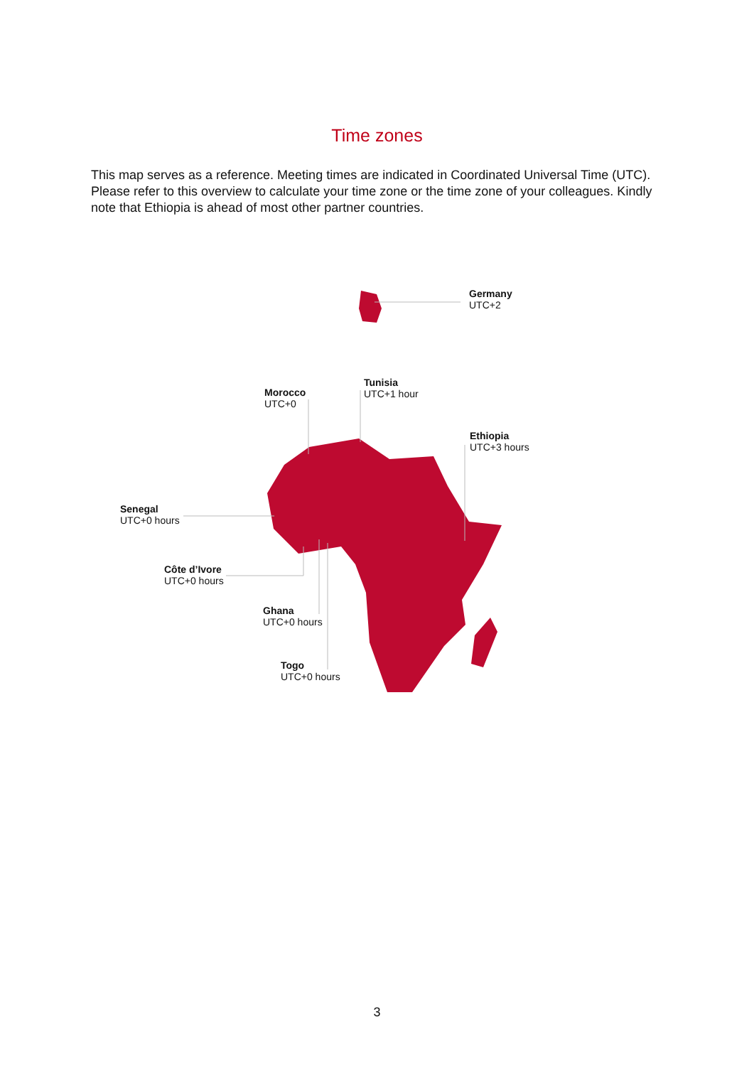Time zones
This map serves as a reference. Meeting times are indicated in Coordinated Universal Time (UTC). Please refer to this overview to calculate your time zone or the time zone of your colleagues. Kindly note that Ethiopia is ahead of most other partner countries.
Germany
UTC+2
Tunisia
UTC+1 hour
Morocco
UTC+0
Ethiopia
UTC+3 hours
Senegal
UTC+0 hours
Côte d’Ivore
UTC+0 hours
Ghana
UTC+0 hours
Togo
UTC+0 hours
3